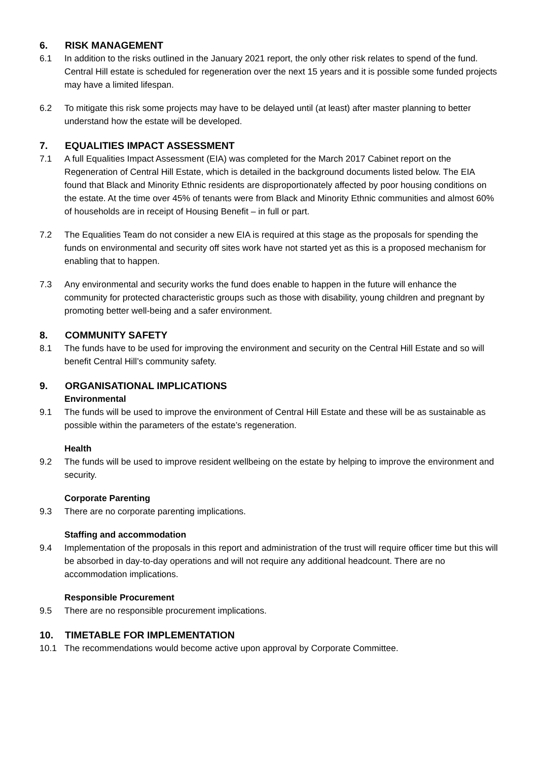6. RISK MANAGEMENT
6.1 In addition to the risks outlined in the January 2021 report, the only other risk relates to spend of the fund. Central Hill estate is scheduled for regeneration over the next 15 years and it is possible some funded projects may have a limited lifespan.
6.2 To mitigate this risk some projects may have to be delayed until (at least) after master planning to better understand how the estate will be developed.
7. EQUALITIES IMPACT ASSESSMENT
7.1 A full Equalities Impact Assessment (EIA) was completed for the March 2017 Cabinet report on the Regeneration of Central Hill Estate, which is detailed in the background documents listed below. The EIA found that Black and Minority Ethnic residents are disproportionately affected by poor housing conditions on the estate. At the time over 45% of tenants were from Black and Minority Ethnic communities and almost 60% of households are in receipt of Housing Benefit – in full or part.
7.2 The Equalities Team do not consider a new EIA is required at this stage as the proposals for spending the funds on environmental and security off sites work have not started yet as this is a proposed mechanism for enabling that to happen.
7.3 Any environmental and security works the fund does enable to happen in the future will enhance the community for protected characteristic groups such as those with disability, young children and pregnant by promoting better well-being and a safer environment.
8. COMMUNITY SAFETY
8.1 The funds have to be used for improving the environment and security on the Central Hill Estate and so will benefit Central Hill’s community safety.
9. ORGANISATIONAL IMPLICATIONS
Environmental
9.1 The funds will be used to improve the environment of Central Hill Estate and these will be as sustainable as possible within the parameters of the estate’s regeneration.
Health
9.2 The funds will be used to improve resident wellbeing on the estate by helping to improve the environment and security.
Corporate Parenting
9.3 There are no corporate parenting implications.
Staffing and accommodation
9.4 Implementation of the proposals in this report and administration of the trust will require officer time but this will be absorbed in day-to-day operations and will not require any additional headcount. There are no accommodation implications.
Responsible Procurement
9.5 There are no responsible procurement implications.
10. TIMETABLE FOR IMPLEMENTATION
10.1 The recommendations would become active upon approval by Corporate Committee.